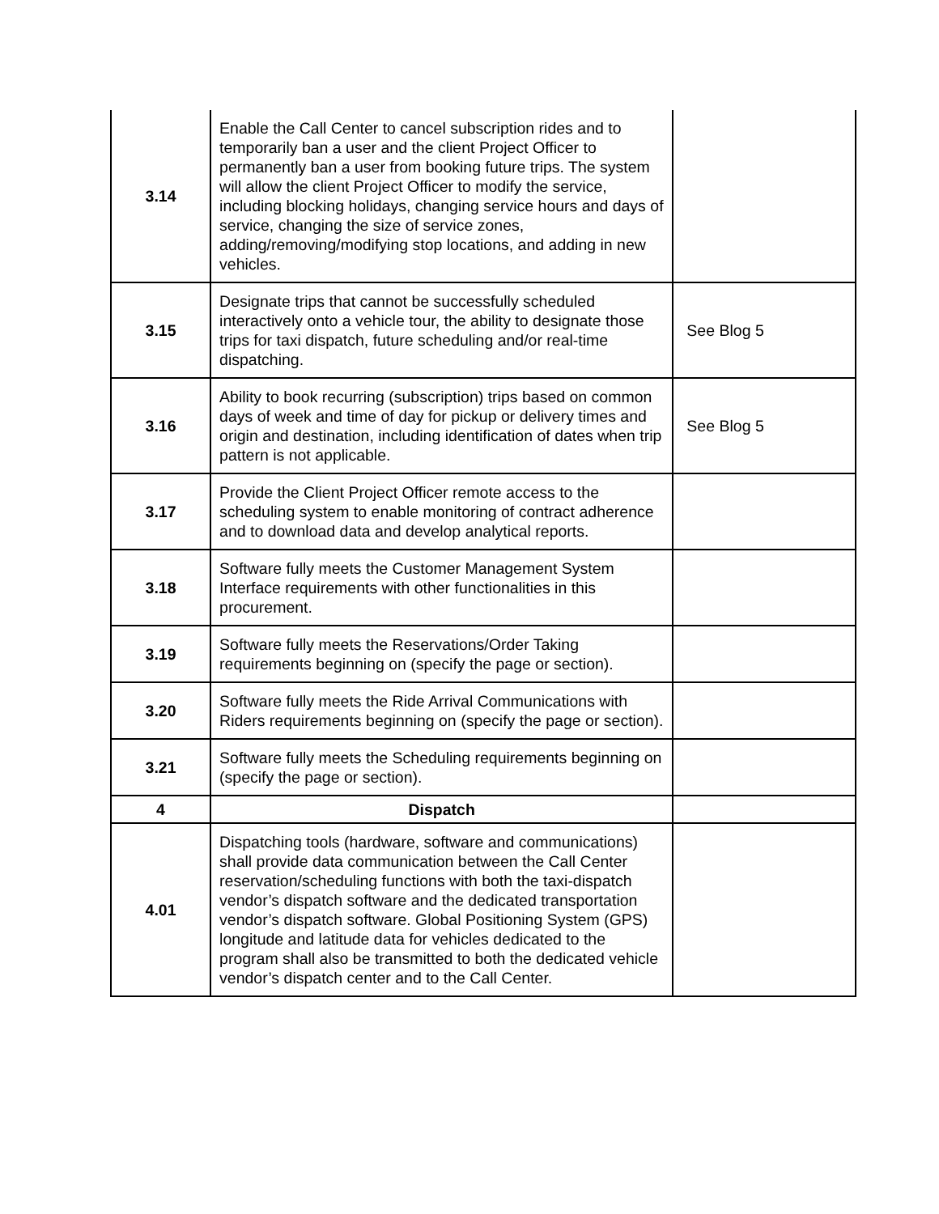| 3.14 | Enable the Call Center to cancel subscription rides and to temporarily ban a user and the client Project Officer to permanently ban a user from booking future trips. The system will allow the client Project Officer to modify the service, including blocking holidays, changing service hours and days of service, changing the size of service zones, adding/removing/modifying stop locations, and adding in new vehicles. | |
| 3.15 | Designate trips that cannot be successfully scheduled interactively onto a vehicle tour, the ability to designate those trips for taxi dispatch, future scheduling and/or real-time dispatching. | See Blog 5 |
| 3.16 | Ability to book recurring (subscription) trips based on common days of week and time of day for pickup or delivery times and origin and destination, including identification of dates when trip pattern is not applicable. | See Blog 5 |
| 3.17 | Provide the Client Project Officer remote access to the scheduling system to enable monitoring of contract adherence and to download data and develop analytical reports. | |
| 3.18 | Software fully meets the Customer Management System Interface requirements with other functionalities in this procurement. | |
| 3.19 | Software fully meets the Reservations/Order Taking requirements beginning on (specify the page or section). | |
| 3.20 | Software fully meets the Ride Arrival Communications with Riders requirements beginning on (specify the page or section). | |
| 3.21 | Software fully meets the Scheduling requirements beginning on (specify the page or section). | |
| 4 | Dispatch | |
| 4.01 | Dispatching tools (hardware, software and communications) shall provide data communication between the Call Center reservation/scheduling functions with both the taxi-dispatch vendor’s dispatch software and the dedicated transportation vendor’s dispatch software. Global Positioning System (GPS) longitude and latitude data for vehicles dedicated to the program shall also be transmitted to both the dedicated vehicle vendor’s dispatch center and to the Call Center. | |